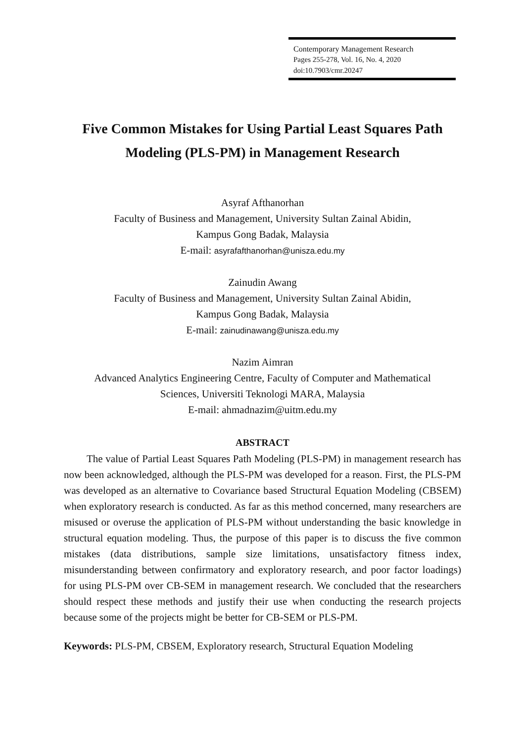Contemporary Management Research
Pages 255-278, Vol. 16, No. 4, 2020
doi:10.7903/cmr.20247
Five Common Mistakes for Using Partial Least Squares Path
Modeling (PLS-PM) in Management Research
Asyraf Afthanorhan
Faculty of Business and Management, University Sultan Zainal Abidin,
Kampus Gong Badak, Malaysia
E-mail: asyrafafthanorhan@unisza.edu.my
Zainudin Awang
Faculty of Business and Management, University Sultan Zainal Abidin,
Kampus Gong Badak, Malaysia
E-mail: zainudinawang@unisza.edu.my
Nazim Aimran
Advanced Analytics Engineering Centre, Faculty of Computer and Mathematical
Sciences, Universiti Teknologi MARA, Malaysia
E-mail: ahmadnazim@uitm.edu.my
ABSTRACT
The value of Partial Least Squares Path Modeling (PLS-PM) in management research has now been acknowledged, although the PLS-PM was developed for a reason. First, the PLS-PM was developed as an alternative to Covariance based Structural Equation Modeling (CBSEM) when exploratory research is conducted. As far as this method concerned, many researchers are misused or overuse the application of PLS-PM without understanding the basic knowledge in structural equation modeling. Thus, the purpose of this paper is to discuss the five common mistakes (data distributions, sample size limitations, unsatisfactory fitness index, misunderstanding between confirmatory and exploratory research, and poor factor loadings) for using PLS-PM over CB-SEM in management research. We concluded that the researchers should respect these methods and justify their use when conducting the research projects because some of the projects might be better for CB-SEM or PLS-PM.
Keywords: PLS-PM, CBSEM, Exploratory research, Structural Equation Modeling